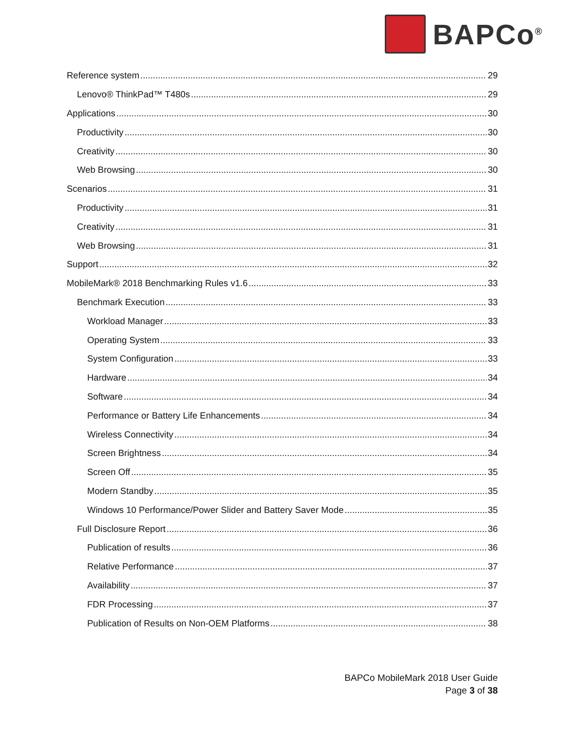BAPCo<sup>®</sup>
Reference system 29
Lenovo® ThinkPad™ T480s 29
Applications 30
Productivity 30
Creativity 30
Web Browsing 30
Scenarios 31
Productivity 31
Creativity 31
Web Browsing 31
Support 32
MobileMark® 2018 Benchmarking Rules v1.6 33
Benchmark Execution 33
Workload Manager 33
Operating System 33
System Configuration 33
Hardware 34
Software 34
Performance or Battery Life Enhancements 34
Wireless Connectivity 34
Screen Brightness 34
Screen Off 35
Modern Standby 35
Windows 10 Performance/Power Slider and Battery Saver Mode 35
Full Disclosure Report 36
Publication of results 36
Relative Performance 37
Availability 37
FDR Processing 37
Publication of Results on Non-OEM Platforms 38
BAPCo MobileMark 2018 User Guide
Page 3 of 38